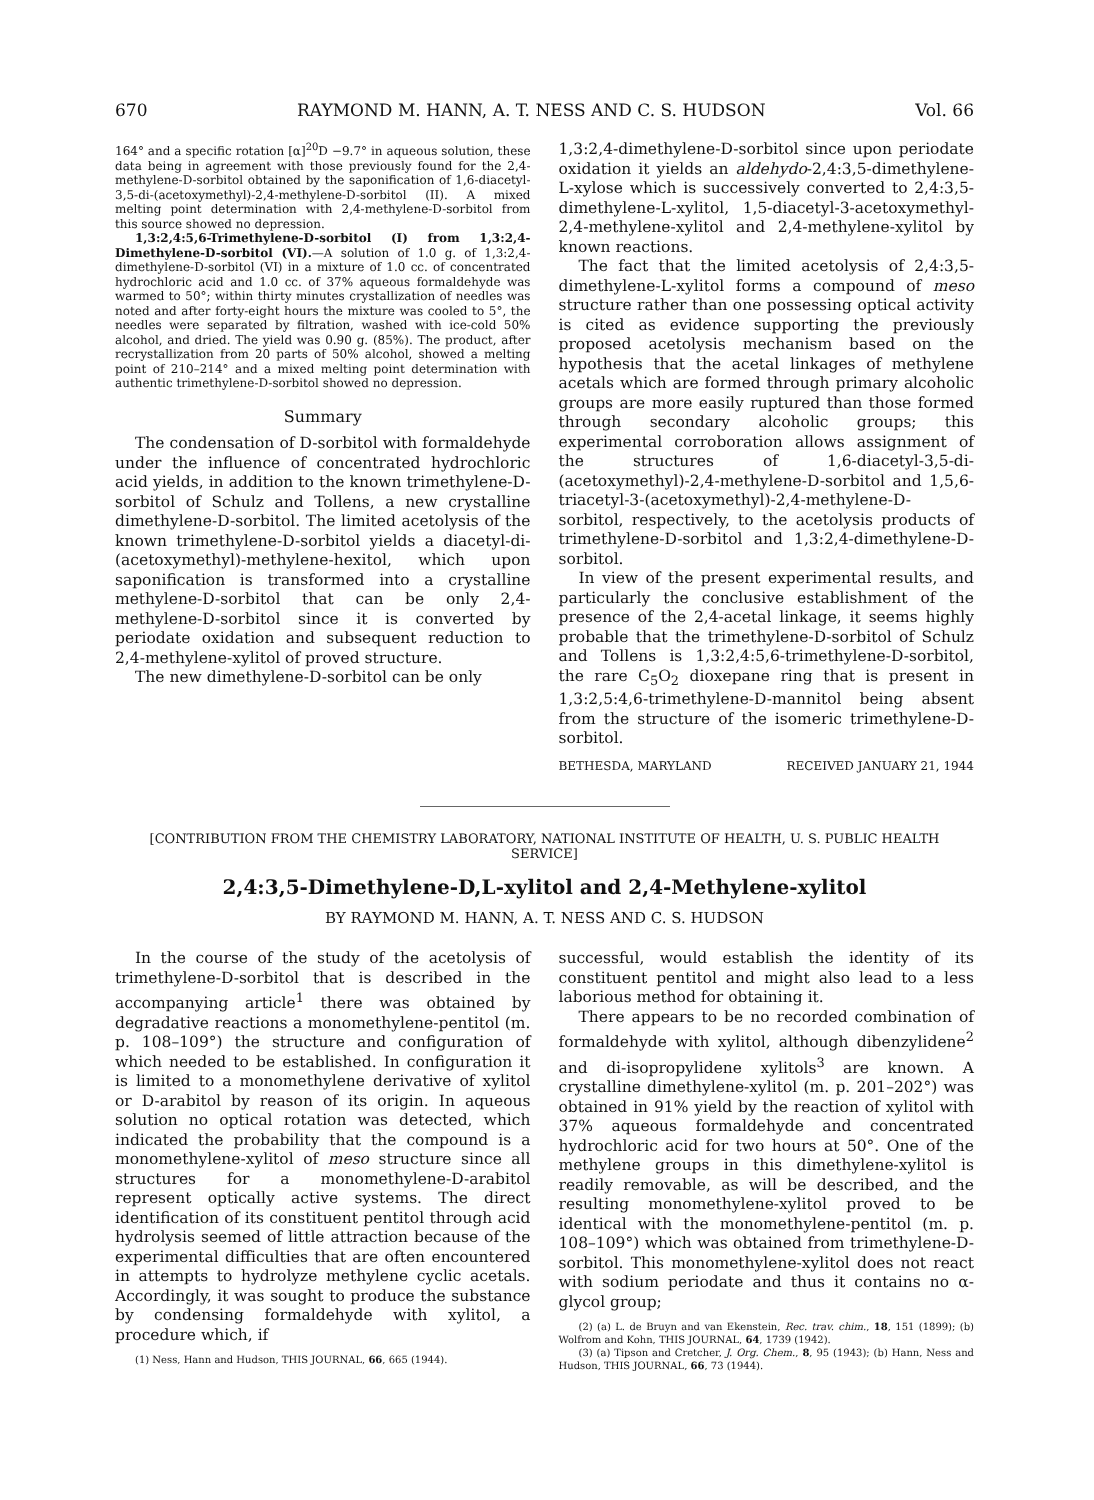670 RAYMOND M. HANN, A. T. NESS AND C. S. HUDSON Vol. 66
164° and a specific rotation [α]<sup>20</sup>D −9.7° in aqueous solution, these data being in agreement with those previously found for the 2,4-methylene-D-sorbitol obtained by the saponification of 1,6-diacetyl-3,5-di-(acetoxymethyl)-2,4-methylene-D-sorbitol (II). A mixed melting point determination with 2,4-methylene-D-sorbitol from this source showed no depression.
1,3:2,4:5,6-Trimethylene-D-sorbitol (I) from 1,3:2,4-Dimethylene-D-sorbitol (VI).—A solution of 1.0 g. of 1,3:2,4-dimethylene-D-sorbitol (VI) in a mixture of 1.0 cc. of concentrated hydrochloric acid and 1.0 cc. of 37% aqueous formaldehyde was warmed to 50°; within thirty minutes crystallization of needles was noted and after forty-eight hours the mixture was cooled to 5°, the needles were separated by filtration, washed with ice-cold 50% alcohol, and dried. The yield was 0.90 g. (85%). The product, after recrystallization from 20 parts of 50% alcohol, showed a melting point of 210–214° and a mixed melting point determination with authentic trimethylene-D-sorbitol showed no depression.
Summary
The condensation of D-sorbitol with formaldehyde under the influence of concentrated hydrochloric acid yields, in addition to the known trimethylene-D-sorbitol of Schulz and Tollens, a new crystalline dimethylene-D-sorbitol. The limited acetolysis of the known trimethylene-D-sorbitol yields a diacetyl-di-(acetoxymethyl)-methylene-hexitol, which upon saponification is transformed into a crystalline methylene-D-sorbitol that can be only 2,4-methylene-D-sorbitol since it is converted by periodate oxidation and subsequent reduction to 2,4-methylene-xylitol of proved structure.
The new dimethylene-D-sorbitol can be only
1,3:2,4-dimethylene-D-sorbitol since upon periodate oxidation it yields an aldehydo-2,4:3,5-dimethylene-L-xylose which is successively converted to 2,4:3,5-dimethylene-L-xylitol, 1,5-diacetyl-3-acetoxymethyl-2,4-methylene-xylitol and 2,4-methylene-xylitol by known reactions.
The fact that the limited acetolysis of 2,4:3,5-dimethylene-L-xylitol forms a compound of meso structure rather than one possessing optical activity is cited as evidence supporting the previously proposed acetolysis mechanism based on the hypothesis that the acetal linkages of methylene acetals which are formed through primary alcoholic groups are more easily ruptured than those formed through secondary alcoholic groups; this experimental corroboration allows assignment of the structures of 1,6-diacetyl-3,5-di-(acetoxymethyl)-2,4-methylene-D-sorbitol and 1,5,6-triacetyl-3-(acetoxymethyl)-2,4-methylene-D-sorbitol, respectively, to the acetolysis products of trimethylene-D-sorbitol and 1,3:2,4-dimethylene-D-sorbitol.
In view of the present experimental results, and particularly the conclusive establishment of the presence of the 2,4-acetal linkage, it seems highly probable that the trimethylene-D-sorbitol of Schulz and Tollens is 1,3:2,4:5,6-trimethylene-D-sorbitol, the rare C<sub>5</sub>O<sub>2</sub> dioxepane ring that is present in 1,3:2,5:4,6-trimethylene-D-mannitol being absent from the structure of the isomeric trimethylene-D-sorbitol.
BETHESDA, MARYLAND RECEIVED JANUARY 21, 1944
[CONTRIBUTION FROM THE CHEMISTRY LABORATORY, NATIONAL INSTITUTE OF HEALTH, U. S. PUBLIC HEALTH SERVICE]
2,4:3,5-Dimethylene-D,L-xylitol and 2,4-Methylene-xylitol
BY RAYMOND M. HANN, A. T. NESS AND C. S. HUDSON
In the course of the study of the acetolysis of trimethylene-D-sorbitol that is described in the accompanying article<sup>1</sup> there was obtained by degradative reactions a monomethylene-pentitol (m. p. 108–109°) the structure and configuration of which needed to be established. In configuration it is limited to a monomethylene derivative of xylitol or D-arabitol by reason of its origin. In aqueous solution no optical rotation was detected, which indicated the probability that the compound is a monomethylene-xylitol of meso structure since all structures for a monomethylene-D-arabitol represent optically active systems. The direct identification of its constituent pentitol through acid hydrolysis seemed of little attraction because of the experimental difficulties that are often encountered in attempts to hydrolyze methylene cyclic acetals. Accordingly, it was sought to produce the substance by condensing formaldehyde with xylitol, a procedure which, if
(1) Ness, Hann and Hudson, THIS JOURNAL, 66, 665 (1944).
successful, would establish the identity of its constituent pentitol and might also lead to a less laborious method for obtaining it.
There appears to be no recorded combination of formaldehyde with xylitol, although dibenzylidene<sup>2</sup> and di-isopropylidene xylitols<sup>3</sup> are known. A crystalline dimethylene-xylitol (m. p. 201–202°) was obtained in 91% yield by the reaction of xylitol with 37% aqueous formaldehyde and concentrated hydrochloric acid for two hours at 50°. One of the methylene groups in this dimethylene-xylitol is readily removable, as will be described, and the resulting monomethylene-xylitol proved to be identical with the monomethylene-pentitol (m. p. 108–109°) which was obtained from trimethylene-D-sorbitol. This monomethylene-xylitol does not react with sodium periodate and thus it contains no α-glycol group;
(2) (a) L. de Bruyn and van Ekenstein, Rec. trav. chim., 18, 151 (1899); (b) Wolfrom and Kohn, THIS JOURNAL, 64, 1739 (1942).
(3) (a) Tipson and Cretcher, J. Org. Chem., 8, 95 (1943); (b) Hann, Ness and Hudson, THIS JOURNAL, 66, 73 (1944).